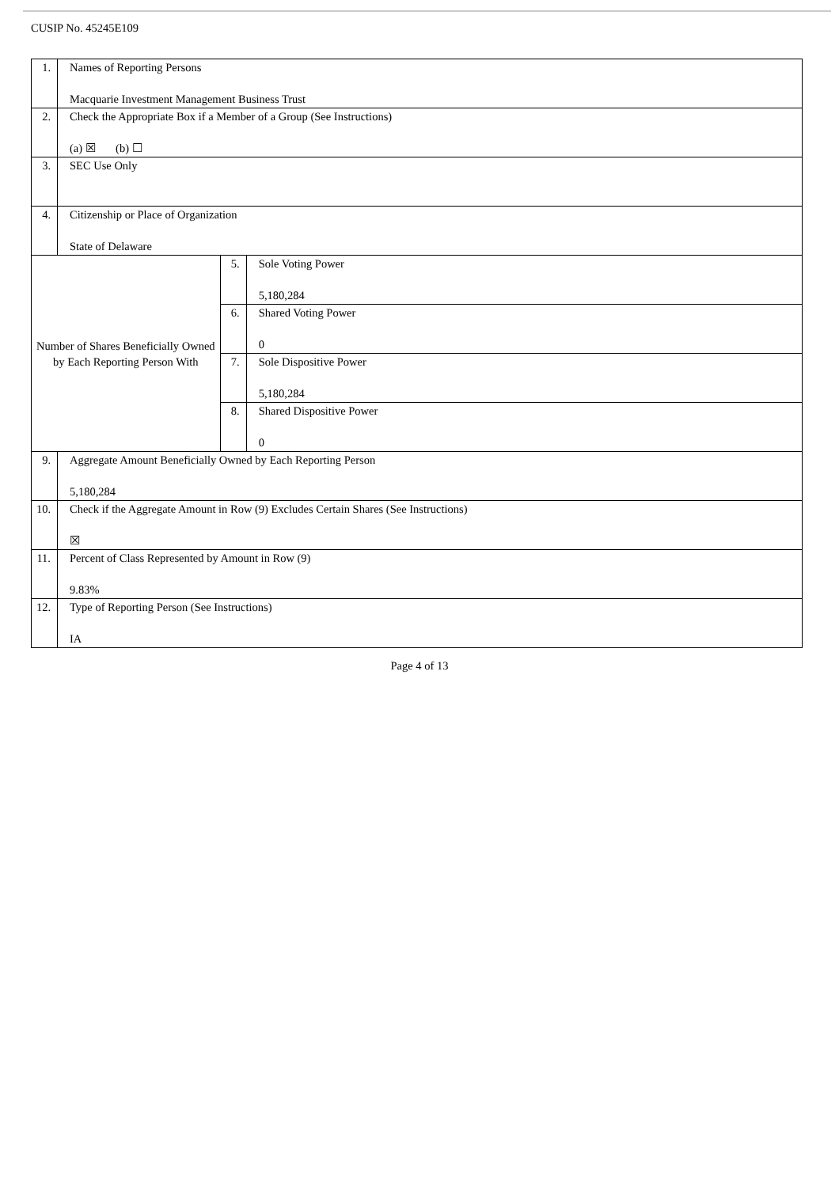CUSIP No. 45245E109
| 1. | Names of Reporting Persons Macquarie Investment Management Business Trust | | |
| 2. | Check the Appropriate Box if a Member of a Group (See Instructions) (a) ☒ (b) ☐ | | |
| 3. | SEC Use Only | | |
| 4. | Citizenship or Place of Organization State of Delaware | | |
| Number of Shares Beneficially Owned by Each Reporting Person With | | 5. | Sole Voting Power 5,180,284 |
| | | 6. | Shared Voting Power 0 |
| | | 7. | Sole Dispositive Power 5,180,284 |
| | | 8. | Shared Dispositive Power 0 |
| 9. | Aggregate Amount Beneficially Owned by Each Reporting Person 5,180,284 | | |
| 10. | Check if the Aggregate Amount in Row (9) Excludes Certain Shares (See Instructions) ☒ | | |
| 11. | Percent of Class Represented by Amount in Row (9) 9.83% | | |
| 12. | Type of Reporting Person (See Instructions) IA | | |
Page 4 of 13